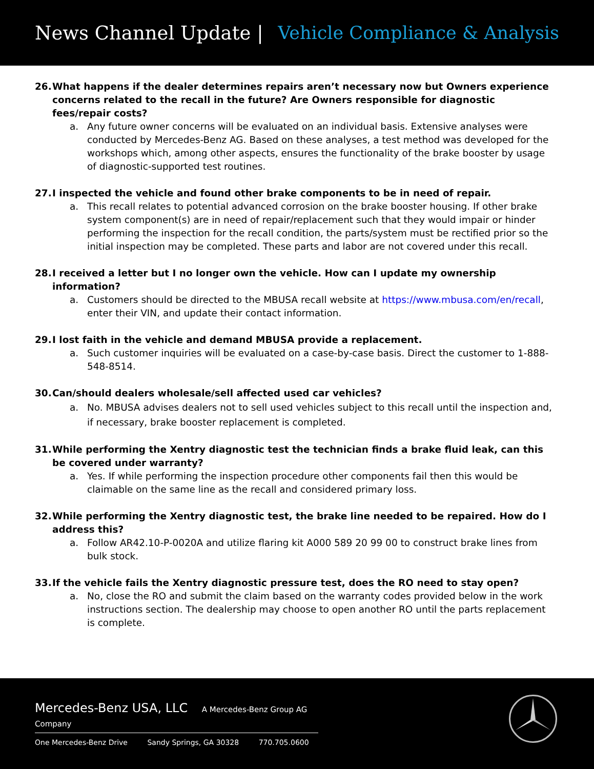News Channel Update | Vehicle Compliance & Analysis
26. What happens if the dealer determines repairs aren’t necessary now but Owners experience concerns related to the recall in the future? Are Owners responsible for diagnostic fees/repair costs?
a. Any future owner concerns will be evaluated on an individual basis. Extensive analyses were conducted by Mercedes-Benz AG. Based on these analyses, a test method was developed for the workshops which, among other aspects, ensures the functionality of the brake booster by usage of diagnostic-supported test routines.
27. I inspected the vehicle and found other brake components to be in need of repair.
a. This recall relates to potential advanced corrosion on the brake booster housing. If other brake system component(s) are in need of repair/replacement such that they would impair or hinder performing the inspection for the recall condition, the parts/system must be rectified prior so the initial inspection may be completed. These parts and labor are not covered under this recall.
28. I received a letter but I no longer own the vehicle. How can I update my ownership information?
a. Customers should be directed to the MBUSA recall website at https://www.mbusa.com/en/recall, enter their VIN, and update their contact information.
29. I lost faith in the vehicle and demand MBUSA provide a replacement.
a. Such customer inquiries will be evaluated on a case-by-case basis. Direct the customer to 1-888-548-8514.
30. Can/should dealers wholesale/sell affected used car vehicles?
a. No. MBUSA advises dealers not to sell used vehicles subject to this recall until the inspection and, if necessary, brake booster replacement is completed.
31. While performing the Xentry diagnostic test the technician finds a brake fluid leak, can this be covered under warranty?
a. Yes. If while performing the inspection procedure other components fail then this would be claimable on the same line as the recall and considered primary loss.
32. While performing the Xentry diagnostic test, the brake line needed to be repaired. How do I address this?
a. Follow AR42.10-P-0020A and utilize flaring kit A000 589 20 99 00 to construct brake lines from bulk stock.
33. If the vehicle fails the Xentry diagnostic pressure test, does the RO need to stay open?
a. No, close the RO and submit the claim based on the warranty codes provided below in the work instructions section. The dealership may choose to open another RO until the parts replacement is complete.
Mercedes-Benz USA, LLC A Mercedes-Benz Group AG Company
One Mercedes-Benz Drive Sandy Springs, GA 30328 770.705.0600